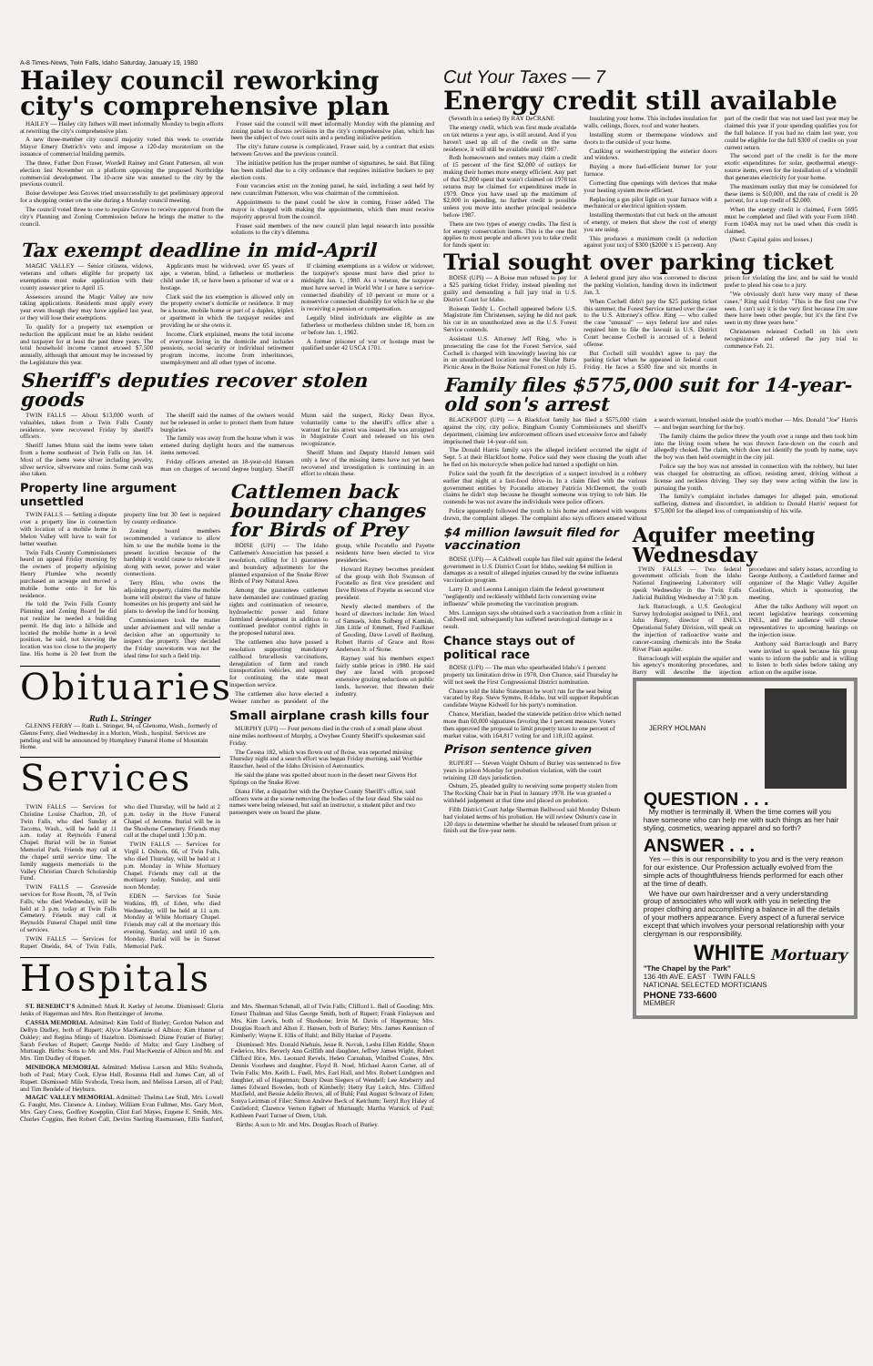A-8 Times-News, Twin Falls, Idaho Saturday, January 19, 1980
Hailey council reworking city's comprehensive plan
HAILEY — Hailey city fathers will meet informally Monday to begin efforts at rewriting the city's comprehensive plan.
A new three-member city council majority voted this week to override Mayor Emery Dietrich's veto and impose a 120-day moratorium on the issuance of commercial building permits.
The three, Father Don Fraser, Wordell Rainey and Grant Patterson, all won election last November on a platform opposing the proposed Northridge commercial development. The 10-acre site was annexed to the city by the previous council.
Boise developer Jess Groves tried unsuccessfully to get preliminary approval for a shopping center on the site during a Monday council meeting.
The council voted three to one to require Groves to receive approval from the city's Planning and Zoning Commission before he brings the matter to the council.
Fraser said the council will meet informally Monday with the planning and zoning panel to discuss revisions in the city's comprehensive plan, which has been the subject of two court suits and a pending initiative petition.
The city's future course is complicated, Fraser said, by a contract that exists between Groves and the previous council.
The initiative petition has the proper number of signatures, he said. But filing has been stalled due to a city ordinance that requires initiative backers to pay election costs.
Four vacancies exist on the zoning panel, he said, including a seat held by new councilman Patterson, who was chairman of the commission.
Appointments to the panel could be slow in coming, Fraser added. The mayor is charged with making the appointments, which then must receive majority approval from the council.
Fraser said members of the new council plan legal research into possible solutions to the city's dilemma.
Tax exempt deadline in mid-April
MAGIC VALLEY — Senior citizens, widows, veterans and others eligible for property tax exemptions must make application with their county assessor prior to April 15.
Assessors around the Magic Valley are now taking applications. Residents must apply every year even though they may have applied last year, or they will lose their exemptions.
To qualify for a property tax exemption or reduction the applicant must be an Idaho resident and taxpayer for at least the past three years. The total household income cannot exceed $7,500 annually, although that amount may be increased by the Legislature this year.
Applicants must be widowed, over 65 years of age, a veteran, blind, a fatherless or motherless child under 18, or have been a prisoner of war or a hostage.
Clark said the tax exemption is allowed only on the property owner's domicile or residence. It may be a house, mobile home or part of a duplex, triplex or apartment in which the taxpayer resides and providing he or she owns it.
Income, Clark explained, means the total income of everyone living in the domicile and includes pensions, social security or individual retirement program income, income from inheritances, unemployment and all other types of income.
If claiming exemptions as a widow or widower, the taxpayer's spouse must have died prior to midnight Jan. 1, 1980. As a veteran, the taxpayer must have served in World War I or have a service-connected disability of 10 percent or more or a nonservice connected disability for which he or she is receiving a pension or compensation.
Legally blind individuals are eligible as are fatherless or motherless children under 18, born on or before Jan. 1, 1962.
A former prisoner of war or hostage must be qualified under 42 USCA 1701.
Sheriff's deputies recover stolen goods
TWIN FALLS — About $13,000 worth of valuables, taken from a Twin Falls County residence, were recovered Friday by sheriff's officers.
Sheriff James Munn said the items were taken from a home southeast of Twin Falls on Jan. 14. Most of the items were silver including jewelry, silver service, silverware and coins. Some cash was also taken.
The sheriff said the names of the owners would not be released in order to protect them from future burglaries.
The family was away from the house when it was entered during daylight hours and the numerous items removed.
Friday officers arrested an 18-year-old Hansen man on charges of second degree burglary. Sheriff Munn said the suspect, Ricky Dean Byce, voluntarily came to the sheriff's office after a warrant for his arrest was issued. He was arraigned in Magistrate Court and released on his own recognizance.
Sheriff Munn and Deputy Harold Jensen said only a few of the missing items have not yet been recovered and investigation is continuing in an effort to obtain these.
Property line argument unsettled
TWIN FALLS — Settling a dispute over a property line in connection with location of a mobile home in Melon Valley will have to wait for better weather.
Twin Falls County Commissioners heard an appeal Friday morning by the owners of property adjoining Henry Plumlee who recently purchased an acreage and moved a mobile home onto it for his residence.
He told the Twin Falls County Planning and Zoning Board he did not realize he needed a building permit. He dug into a hillside and located the mobile home in a level position, he said, not knowing the location was too close to the property line. His home is 20 feet from the property line but 30 feet is required by county ordinance.
Zoning board members recommended a variance to allow him to use the mobile home in the present location because of the hardship it would cause to relocate it along with sewer, power and water connections.
Terry Blau, who owns the adjoining property, claims the mobile home will obstruct the view of future homesites on his property and said he plans to develop the land for housing.
Commissioners took the matter under advisement and will render a decision after an opportunity to inspect the property. They decided the Friday snowstorm was not the ideal time for such a field trip.
Obituaries
Ruth L. Stringer
GLENNS FERRY — Ruth L. Stringer, 94, of Glenoma, Wash., formerly of Glenns Ferry, died Wednesday in a Morton, Wash., hospital. Services are pending and will be announced by Humphrey Funeral Home of Mountain Home.
Services
TWIN FALLS — Services for Christine Louise Charlton, 20, of Twin Falls, who died Sunday at Tacoma, Wash., will be held at 11 a.m. today at Reynolds Funeral Chapel. Burial will be in Sunset Memorial Park. Friends may call at the chapel until service time. The family suggests memorials to the Valley Christian Church Scholarship Fund.
TWIN FALLS — Graveside services for Rose Boom, 78, of Twin Falls, who died Wednesday, will be held at 3 p.m. today at Twin Falls Cemetery. Friends may call at Reynolds Funeral Chapel until time of services.
TWIN FALLS — Services for Rupert Oneida, 84, of Twin Falls, who died Thursday, will be held at 2 p.m. today in the Hove Funeral Chapel of Jerome. Burial will be in the Shoshone Cemetery. Friends may call at the chapel until 1:30 p.m.
TWIN FALLS — Services for Virgil I. Osborn, 66, of Twin Falls, who died Thursday, will be held at 1 p.m. Monday in White Mortuary Chapel. Friends may call at the mortuary today, Sunday, and until noon Monday.
EDEN — Services for Susie Watkins, 89, of Eden, who died Wednesday, will be held at 11 a.m. Monday at White Mortuary Chapel. Friends may call at the mortuary this evening, Sunday, and until 10 a.m. Monday. Burial will be in Sunset Memorial Park.
Cattlemen back boundary changes for Birds of Prey
BOISE (UPI) — The Idaho Cattlemen's Association has passed a resolution, calling for 11 guarantees and boundary adjustments for the planned expansion of the Snake River Birds of Prey Natural Area.
Among the guarantees cattlemen have demanded are: continued grazing rights and continuation of resource, hydroelectric power and future farmland development in addition to continued predator control rights in the proposed natural area.
The cattlemen also have passed a resolution supporting mandatory calfhood brucellosis vaccinations, deregulation of farm and ranch transportation vehicles, and support for continuing the state meat inspection service.
The cattlemen also have elected a Weiser rancher as president of the group, while Pocatello and Payette residents have been elected to vice presidencies.
Howard Rayney becomes president of the group with Bob Swanson of Pocatello as first vice president and Dave Bivens of Payette as second vice president.
Newly elected members of the board of directors include: Jim Wood of Samuels, John Solberg of Kamiah, Jim Little of Emmett, Fred Faulkner of Gooding, Dave Lovell of Rexburg, Robert Harris of Grace and Ross Anderson Jr. of Stone.
Rayney said his members expect fairly stable prices in 1980. He said they are faced with proposed extensive grazing reductions on public lands, however, that threaten their industry.
Small airplane crash kills four
MURPHY (UPI) — Four persons died in the crash of a small plane about nine miles northwest of Murphy, a Owyhee County Sheriff's spokesman said Friday.
The Cessna 182, which was flown out of Boise, was reported missing Thursday night and a search effort was begun Friday morning, said Worthie Rauscher, head of the Idaho Division of Aeronautics.
He said the plane was spotted about noon in the desert near Givens Hot Springs on the Snake River.
Diana Fifer, a dispatcher with the Owyhee County Sheriff's office, said officers were at the scene removing the bodies of the four dead. She said no names were being released, but said an instructor, a student pilot and two passengers were on board the plane.
Hospitals
ST. BENEDICT'S Admitted: Mark R. Kerley of Jerome. Dismissed: Gloria Jenks of Hagerman and Mrs. Ron Bentzinger of Jerome.
CASSIA MEMORIAL Admitted: Kim Todd of Burley; Gordon Nelson and Dellyn Dudley, both of Rupert; Alyce MacKenzie of Albion; Kim Hunter of Oakley; and Regina Mingo of Hazelton. Dismissed: Diane Frazier of Burley; Sarah Fewkes of Rupert; George Neddo of Malta; and Gary Lindberg of Murtaugh. Births: Sons to Mr. and Mrs. Paul MacKenzie of Albion and Mr. and Mrs. Tim Dudley of Rupert.
MINIDOKA MEMORIAL Admitted: Melissa Larson and Milo Svaboda, both of Paul; Mary Cook, Elyse Hall, Rosanna Hall and James Carr, all of Rupert. Dismissed: Milo Svaboda, Tresa Isom, and Melissa Larson, all of Paul; and Tim Bendele of Heyburn.
MAGIC VALLEY MEMORIAL Admitted: Thelma Lee Stull, Mrs. Lowell G. Faught, Mrs. Clarence A. Lindsey, William Evan Fullmer, Mrs. Gary Mort, Mrs. Gary Cress, Godfrey Koepplin, Clint Earl Mayes, Eugene E. Smith, Mrs. Charles Coggins, Ben Robert Call, Devins Sterling Rasmussen, Ellis Sanford, and Mrs. Sherman Schmall, all of Twin Falls; Clifford L. Bell of Gooding; Mrs. Ernest Thalman and Silas George Smith, both of Rupert; Frank Finlayson and Mrs. Kim Lewis, both of Shoshone; Irvin M. Davis of Hagerman; Mrs. Douglas Roach and Alton E. Hansen, both of Burley; Mrs. James Kennison of Kimberly; Wayne E. Ellis of Buhl; and Billy Harker of Payette.
Dismissed: Mrs. Donald Niehuis, Jesse R. Novak, Lesba Ellen Riddle, Shaon Federico, Mrs. Beverly Ann Griffith and daughter, Jeffrey James Wight, Robert Clifford Rice, Mrs. Leonard Revels, Helen Carnahan, Winifred Coates, Mrs. Dennis Voorhees and daughter, Floyd B. Noel, Michael Aaron Carter, all of Twin Falls; Mrs. Keith L. Fuell, Mrs. Earl Hall, and Mrs. Robert Lundgren and daughter, all of Hagerman; Dusty Dean Siegers of Wendell; Lee Atteberry and James Edward Bowden, both of Kimberly; Hetty Ray Leitch, Mrs. Clifford Maxfield, and Bessie Adelin Brown, all of Buhl; Paul August Schwarz of Eden; Sonya Leirman of Filer; Simon Andrew Beck of Ketchum; Terryl Roy Haley of Castleford; Clarence Vernon Egbert of Murtaugh; Martha Warnick of Paul; Kathleen Pearl Turner of Orem, Utah.
Births: A son to Mr. and Mrs. Douglas Roach of Burley.
Cut Your Taxes — 7
Energy credit still available
(Seventh in a series) By RAY DeCRANE
The energy credit, which was first made available on tax returns a year ago, is still around. And if you haven't used up all of the credit on the same residence, it will still be available until 1987.
Both homeowners and renters may claim a credit of 15 percent of the first $2,000 of outlays for making their homes more energy efficient. Any part of that $2,000 spent that wasn't claimed on 1978 tax returns may be claimed for expenditures made in 1979. Once you have used up the maximum of $2,000 in spending, no further credit is possible unless you move into another principal residence before 1987.
There are two types of energy credits. The first is for energy conservation items. This is the one that applies to most people and allows you to take credit for funds spent in:
Insulating your home. This includes insulation for walls, ceilings, floors, roof and water heaters.
Installing storm or thermopane windows and doors to the outside of your home.
Caulking or weatherstripping the exterior doors and windows.
Buying a more fuel-efficient burner for your furnace.
Correcting flue openings with devices that make your heating system more efficient.
Replacing a gas pilot light on your furnace with a mechanical or electrical ignition system.
Installing thermostats that cut back on the amount of energy, or meters that show the cost of energy you are using.
This produces a maximum credit (a reduction against your tax) of $300 ($2000 x 15 percent). Any part of the credit that was not used last year may be claimed this year if your spending qualifies you for the full balance. If you had no claim last year, you could be eligible for the full $300 of credits on your current return.
The second part of the credit is for the more exotic expenditures for solar, geothermal energy-source items, even for the installation of a windmill that generates electricity for your home.
The maximum outlay that may be considered for these items is $10,000, and the rate of credit is 20 percent, for a top credit of $2,000.
When the energy credit is claimed, Form 5695 must be completed and filed with your Form 1040. Form 1040A may not be used when this credit is claimed.
(Next: Capital gains and losses.)
Trial sought over parking ticket
BOISE (UPI) — A Boise man refused to pay for a $25 parking ticket Friday, instead pleading not guilty and demanding a full jury trial in U.S. District Court for Idaho.
Boisean Teddy L. Cochell appeared before U.S. Magistrate Jim Christensen, saying he did not park his car in an unauthorized area as the U.S. Forest Service contends.
Assistant U.S. Attorney Jeff Ring, who is prosecuting the case for the Forest Service, said Cochell is charged with knowingly leaving his car in an unauthorized location near the Shafer Butte Picnic Area in the Boise National Forest on July 15. A federal grand jury also was convened to discuss the parking violation, handing down its indictment Jan. 3.
When Cochell didn't pay the $25 parking ticket this summer, the Forest Service turned over the case to the U.S. Attorney's office. Ring — who called the case "unusual" — says federal law and rules required him to file the lawsuit in U.S. District Court because Cochell is accused of a federal offense.
But Cochell still wouldn't agree to pay the parking ticket when he appeared in federal court Friday. He faces a $500 fine and six months in prison for violating the law, and he said he would prefer to plead his case to a jury.
"We obviously don't have very many of these cases," Ring said Friday. "This is the first one I've seen. I can't say it is the very first because I'm sure there have been other people, but it's the first I've seen in my three years here."
Christensen released Cochell on his own recognizance and ordered the jury trial to commence Feb. 21.
Family files $575,000 suit for 14-year-old son's arrest
BLACKFOOT (UPI) — A Blackfoot family has filed a $575,000 claim against the city, city police, Bingham County Commissioners and sheriff's department, claiming law enforcement officers used excessive force and falsely imprisoned their 14-year-old son.
The Donald Harris family says the alleged incident occurred the night of Sept. 5 at their Blackfoot home. Police said they were chasing the youth after he fled on his motorcycle when police had turned a spotlight on him.
Police said the youth fit the description of a suspect involved in a robbery earlier that night at a fast-food drive-in. In a claim filed with the various government entities by Pocatello attorney Patricia McDermott, the youth claims he didn't stop because he thought someone was trying to rob him. He contends he was not aware the individuals were police officers.
Police apparently followed the youth to his home and entered with weapons drawn, the complaint alleges. The complaint also says officers entered without a search warrant, brushed aside the youth's mother — Mrs. Donald "Joe" Harris — and began searching for the boy.
The family claims the police threw the youth over a range and then took him into the living room where he was thrown face-down on the couch and allegedly choked. The claim, which does not identify the youth by name, says the boy was then held overnight in the city jail.
Police say the boy was not arrested in connection with the robbery, but later was charged for obstructing an officer, resisting arrest, driving without a license and reckless driving. They say they were acting within the law in pursuing the youth.
The family's complaint includes damages for alleged pain, emotional suffering, distress and discomfort, in addition to Donald Harris' request for $75,000 for the alleged loss of companionship of his wife.
$4 million lawsuit filed for vaccination
BOISE (UPI) — A Caldwell couple has filed suit against the federal government in U.S. District Court for Idaho, seeking $4 million in damages as a result of alleged injuries caused by the swine influenza vaccination program.
Larry D. and Leonna Lannigan claim the federal government "negligently and recklessly withheld facts concerning swine influenze" while promoting the vaccination program.
Mrs. Lannigan says she obtained such a vaccination from a clinic in Caldwell and, subsequently has suffered neurological damage as a result.
Chance stays out of political race
BOISE (UPI) — The man who spearheaded Idaho's 1 percent property tax limitation drive in 1978, Don Chance, said Thursday he will not seek the First Congressional District nomination.
Chance told the Idaho Statesman he won't run for the seat being vacated by Rep. Steve Symms, R-Idaho, but will support Republican candidate Wayne Kidwell for his party's nomination.
Chance, Meridian, headed the statewide petition drive which netted more than 60,000 signatures favoring the 1 percent measure. Voters then approved the proposal to limit property taxes to one percent of market value, with 164,817 voting for and 118,102 against.
Prison sentence given
RUPERT — Steven Voight Osburn of Burley was sentenced to five years in prison Monday for probation violation, with the court retaining 120 days jurisdiction.
Osburn, 25, pleaded guilty to receiving some property stolen from The Rocking Chair bar in Paul in January 1978. He was granted a withheld judgement at that time and placed on probation.
Fifth District Court Judge Sherman Bellwood said Monday Osburn had violated terms of his probation. He will review Osburn's case in 120 days to determine whether he should be released from prison or finish out the five-year term.
Aquifer meeting Wednesday
TWIN FALLS — Two federal government officials from the Idaho National Engineering Laboratory will speak Wednesday in the Twin Falls Judicial Building Wednesday at 7:30 p.m.
Jack Barraclough, a U.S. Geological Survey hydrologist assigned to INEL, and John Barry, director of INEL's Operational Safety Division, will speak on the injection of radioactive waste and cancer-causing chemicals into the Snake River Plain aquifer.
Barraclough will explain the aquifer and his agency's monitoring procedures, and Barry will describe the injection procedures and safety issues, according to George Anthony, a Castleford farmer and organizer of the Magic Valley Aquifer Coalition, which is sponsoring the meeting.
After the talks Anthony will report on recent legislative hearings concerning INEL, and the audience will choose representatives to upcoming hearings on the injection issue.
Anthony said Barraclough and Barry were invited to speak because his group wants to inform the public and is willing to listen to both sides before taking any action on the aquifer issue.
JERRY HOLMAN
QUESTION . . .
My mother is terminally ill. When the time comes will you have someone who can help me with such things as her hair styling, cosmetics, wearing apparel and so forth?
ANSWER . . .
Yes — this is our responsibility to you and is the very reason for our existence. Our Profession actually evolved from the simple acts of thoughtfulness friends performed for each other at the time of death.
We have our own hairdresser and a very understanding group of associates who will work with you in selecting the proper clothing and accomplishing a balance in all the details of your mothers appearance. Every aspect of a funeral service except that which involves your personal relationship with your clergyman is our responsibility.
WHITE Mortuary
"The Chapel by the Park"
136 4th AVE. EAST · TWIN FALLS
NATIONAL SELECTED MORTICIANS
PHONE 733-6600
MEMBER